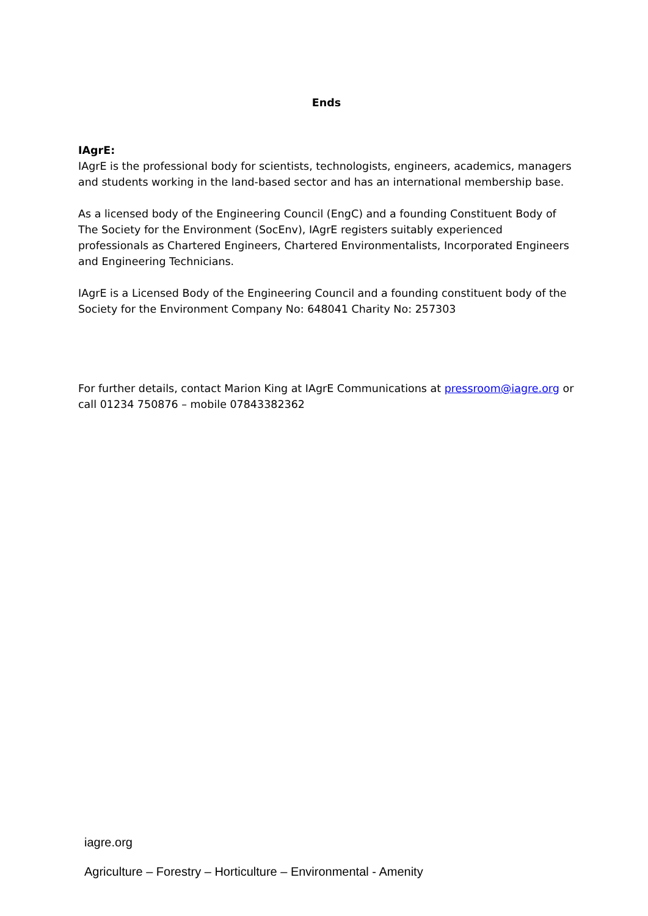Ends
IAgrE:
IAgrE is the professional body for scientists, technologists, engineers, academics, managers and students working in the land-based sector and has an international membership base.
As a licensed body of the Engineering Council (EngC) and a founding Constituent Body of The Society for the Environment (SocEnv), IAgrE registers suitably experienced professionals as Chartered Engineers, Chartered Environmentalists, Incorporated Engineers and Engineering Technicians.
IAgrE is a Licensed Body of the Engineering Council and a founding constituent body of the Society for the Environment Company No: 648041 Charity No: 257303
For further details, contact Marion King at IAgrE Communications at pressroom@iagre.org or call 01234 750876 – mobile 07843382362
iagre.org
Agriculture – Forestry – Horticulture – Environmental - Amenity